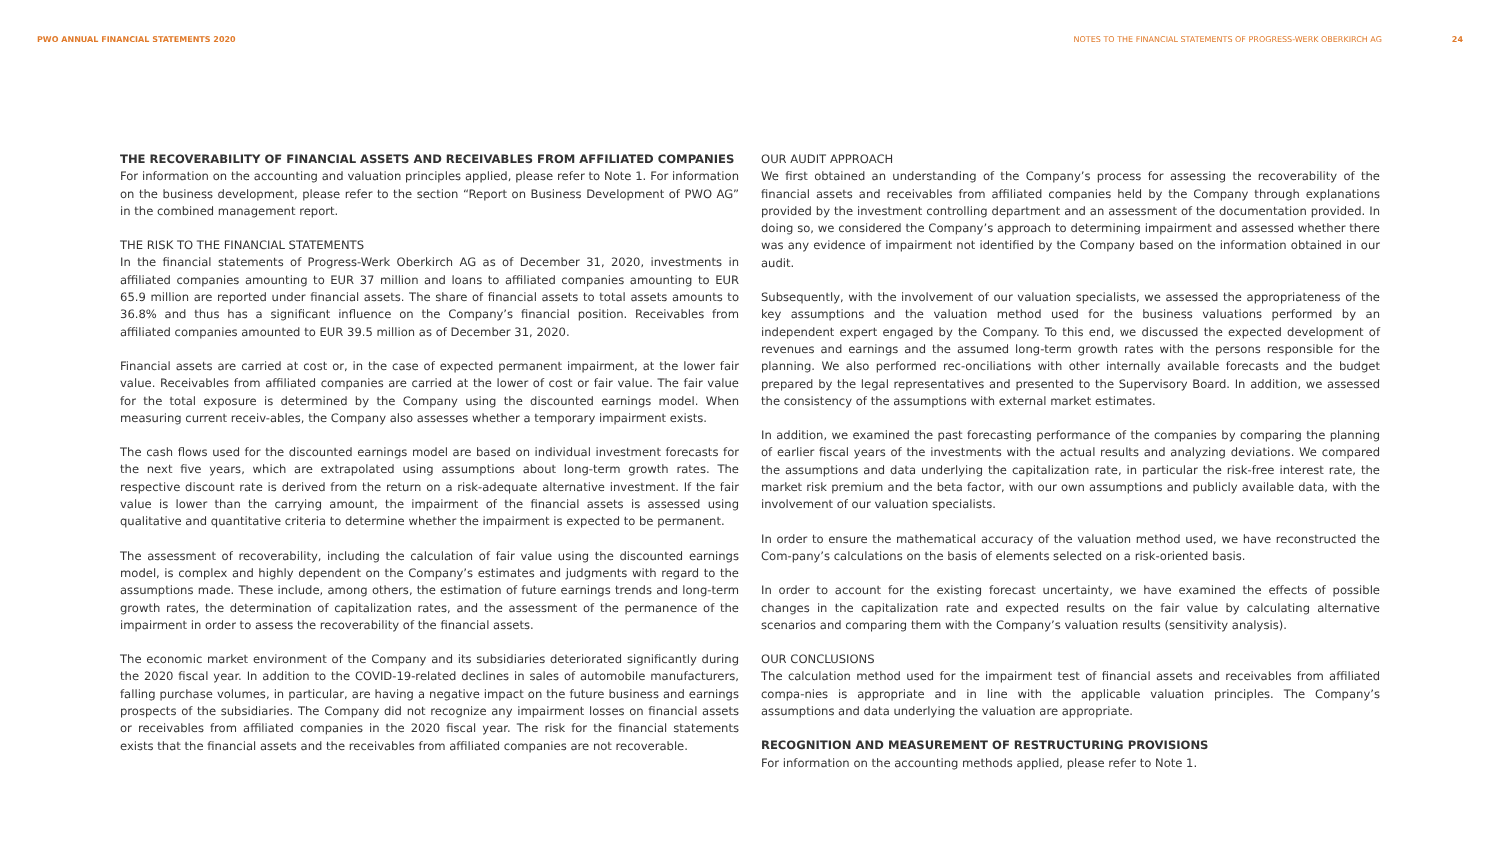PWO ANNUAL FINANCIAL STATEMENTS 2020
NOTES TO THE FINANCIAL STATEMENTS OF PROGRESS-WERK OBERKIRCH AG 24
THE RECOVERABILITY OF FINANCIAL ASSETS AND RECEIVABLES FROM AFFILIATED COMPANIES
For information on the accounting and valuation principles applied, please refer to Note 1. For information on the business development, please refer to the section “Report on Business Development of PWO AG” in the combined management report.
THE RISK TO THE FINANCIAL STATEMENTS
In the financial statements of Progress-Werk Oberkirch AG as of December 31, 2020, investments in affiliated companies amounting to EUR 37 million and loans to affiliated companies amounting to EUR 65.9 million are reported under financial assets. The share of financial assets to total assets amounts to 36.8% and thus has a significant influence on the Company’s financial position. Receivables from affiliated companies amounted to EUR 39.5 million as of December 31, 2020.
Financial assets are carried at cost or, in the case of expected permanent impairment, at the lower fair value. Receivables from affiliated companies are carried at the lower of cost or fair value. The fair value for the total exposure is determined by the Company using the discounted earnings model. When measuring current receiv-ables, the Company also assesses whether a temporary impairment exists.
The cash flows used for the discounted earnings model are based on individual investment forecasts for the next five years, which are extrapolated using assumptions about long-term growth rates. The respective discount rate is derived from the return on a risk-adequate alternative investment. If the fair value is lower than the carrying amount, the impairment of the financial assets is assessed using qualitative and quantitative criteria to determine whether the impairment is expected to be permanent.
The assessment of recoverability, including the calculation of fair value using the discounted earnings model, is complex and highly dependent on the Company’s estimates and judgments with regard to the assumptions made. These include, among others, the estimation of future earnings trends and long-term growth rates, the determination of capitalization rates, and the assessment of the permanence of the impairment in order to assess the recoverability of the financial assets.
The economic market environment of the Company and its subsidiaries deteriorated significantly during the 2020 fiscal year. In addition to the COVID-19-related declines in sales of automobile manufacturers, falling purchase volumes, in particular, are having a negative impact on the future business and earnings prospects of the subsidiaries. The Company did not recognize any impairment losses on financial assets or receivables from affiliated companies in the 2020 fiscal year. The risk for the financial statements exists that the financial assets and the receivables from affiliated companies are not recoverable.
OUR AUDIT APPROACH
We first obtained an understanding of the Company’s process for assessing the recoverability of the financial assets and receivables from affiliated companies held by the Company through explanations provided by the investment controlling department and an assessment of the documentation provided. In doing so, we considered the Company’s approach to determining impairment and assessed whether there was any evidence of impairment not identified by the Company based on the information obtained in our audit.
Subsequently, with the involvement of our valuation specialists, we assessed the appropriateness of the key assumptions and the valuation method used for the business valuations performed by an independent expert engaged by the Company. To this end, we discussed the expected development of revenues and earnings and the assumed long-term growth rates with the persons responsible for the planning. We also performed rec-onciliations with other internally available forecasts and the budget prepared by the legal representatives and presented to the Supervisory Board. In addition, we assessed the consistency of the assumptions with external market estimates.
In addition, we examined the past forecasting performance of the companies by comparing the planning of earlier fiscal years of the investments with the actual results and analyzing deviations. We compared the assumptions and data underlying the capitalization rate, in particular the risk-free interest rate, the market risk premium and the beta factor, with our own assumptions and publicly available data, with the involvement of our valuation specialists.
In order to ensure the mathematical accuracy of the valuation method used, we have reconstructed the Com-pany’s calculations on the basis of elements selected on a risk-oriented basis.
In order to account for the existing forecast uncertainty, we have examined the effects of possible changes in the capitalization rate and expected results on the fair value by calculating alternative scenarios and comparing them with the Company’s valuation results (sensitivity analysis).
OUR CONCLUSIONS
The calculation method used for the impairment test of financial assets and receivables from affiliated compa-nies is appropriate and in line with the applicable valuation principles. The Company’s assumptions and data underlying the valuation are appropriate.
RECOGNITION AND MEASUREMENT OF RESTRUCTURING PROVISIONS
For information on the accounting methods applied, please refer to Note 1.